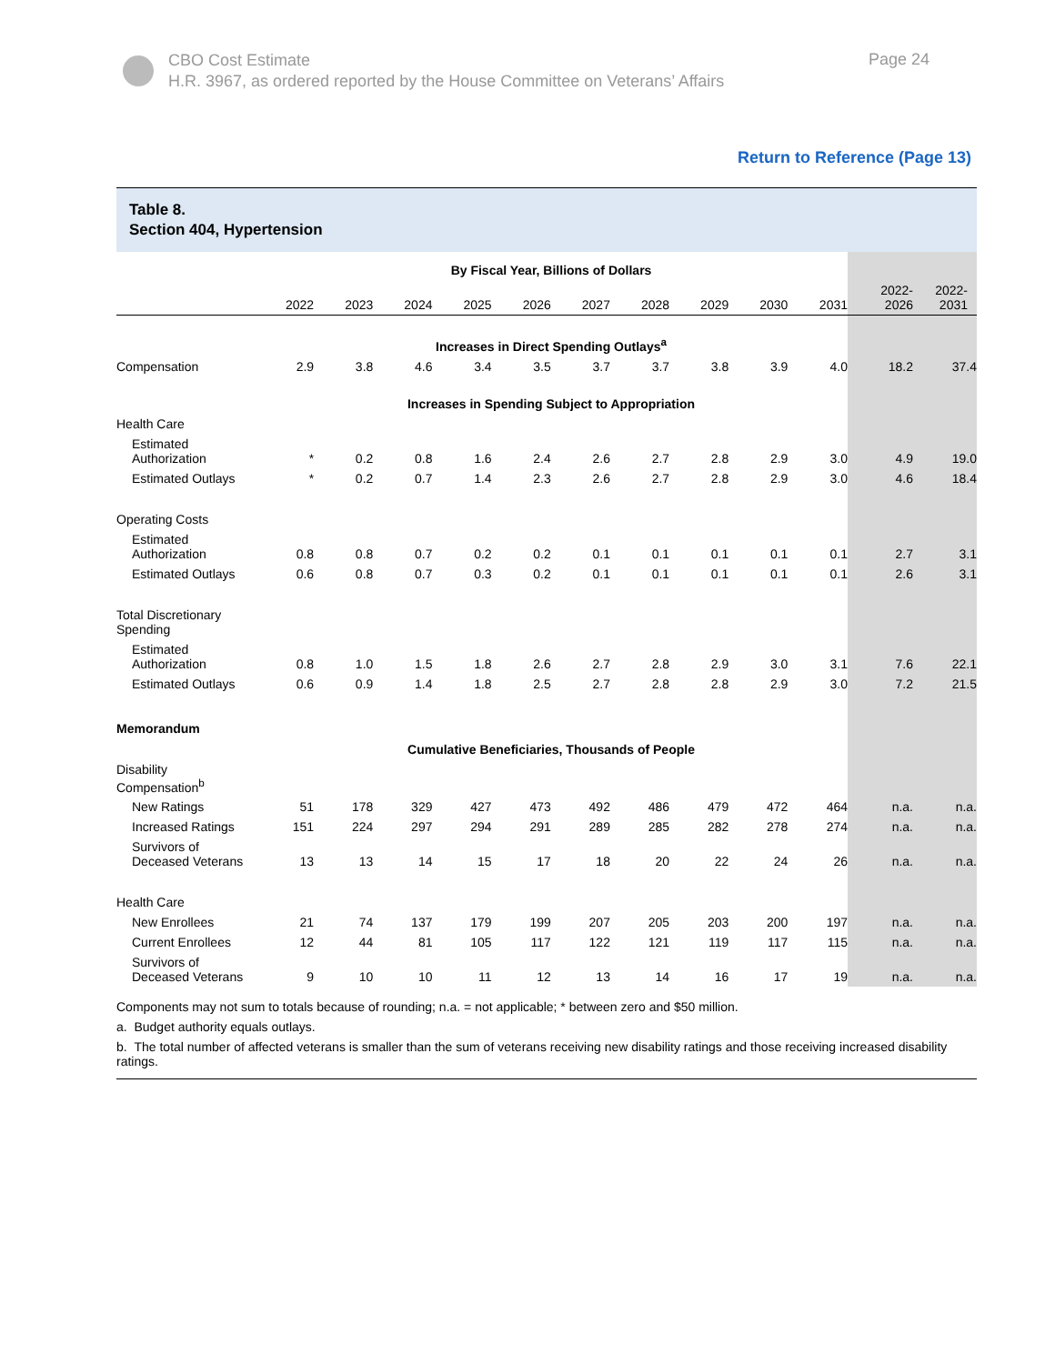CBO Cost Estimate
H.R. 3967, as ordered reported by the House Committee on Veterans’ Affairs
Page 24
Return to Reference (Page 13)
Table 8.
Section 404, Hypertension
| | By Fiscal Year, Billions of Dollars | | | | | | | | | | | |
| --- | --- | --- | --- | --- | --- | --- | --- | --- | --- | --- | --- | --- |
| | 2022 | 2023 | 2024 | 2025 | 2026 | 2027 | 2028 | 2029 | 2030 | 2031 | 2022- 2026 | 2022- 2031 |
| | Increases in Direct Spending Outlays<sup>a</sup> | | | | | | | | | | | |
| Compensation | 2.9 | 3.8 | 4.6 | 3.4 | 3.5 | 3.7 | 3.7 | 3.8 | 3.9 | 4.0 | 18.2 | 37.4 |
| | Increases in Spending Subject to Appropriation | | | | | | | | | | | |
| Health Care | | | | | | | | | | | | |
| Estimated Authorization | * | 0.2 | 0.8 | 1.6 | 2.4 | 2.6 | 2.7 | 2.8 | 2.9 | 3.0 | 4.9 | 19.0 |
| Estimated Outlays | * | 0.2 | 0.7 | 1.4 | 2.3 | 2.6 | 2.7 | 2.8 | 2.9 | 3.0 | 4.6 | 18.4 |
| Operating Costs | | | | | | | | | | | | |
| Estimated Authorization | 0.8 | 0.8 | 0.7 | 0.2 | 0.2 | 0.1 | 0.1 | 0.1 | 0.1 | 0.1 | 2.7 | 3.1 |
| Estimated Outlays | 0.6 | 0.8 | 0.7 | 0.3 | 0.2 | 0.1 | 0.1 | 0.1 | 0.1 | 0.1 | 2.6 | 3.1 |
| Total Discretionary Spending | | | | | | | | | | | | |
| Estimated Authorization | 0.8 | 1.0 | 1.5 | 1.8 | 2.6 | 2.7 | 2.8 | 2.9 | 3.0 | 3.1 | 7.6 | 22.1 |
| Estimated Outlays | 0.6 | 0.9 | 1.4 | 1.8 | 2.5 | 2.7 | 2.8 | 2.8 | 2.9 | 3.0 | 7.2 | 21.5 |
| Memorandum | | | | | | | | | | | | |
| | Cumulative Beneficiaries, Thousands of People | | | | | | | | | | | |
| Disability Compensation<sup>b</sup> | | | | | | | | | | | | |
| New Ratings | 51 | 178 | 329 | 427 | 473 | 492 | 486 | 479 | 472 | 464 | n.a. | n.a. |
| Increased Ratings | 151 | 224 | 297 | 294 | 291 | 289 | 285 | 282 | 278 | 274 | n.a. | n.a. |
| Survivors of Deceased Veterans | 13 | 13 | 14 | 15 | 17 | 18 | 20 | 22 | 24 | 26 | n.a. | n.a. |
| Health Care | | | | | | | | | | | | |
| New Enrollees | 21 | 74 | 137 | 179 | 199 | 207 | 205 | 203 | 200 | 197 | n.a. | n.a. |
| Current Enrollees | 12 | 44 | 81 | 105 | 117 | 122 | 121 | 119 | 117 | 115 | n.a. | n.a. |
| Survivors of Deceased Veterans | 9 | 10 | 10 | 11 | 12 | 13 | 14 | 16 | 17 | 19 | n.a. | n.a. |
Components may not sum to totals because of rounding; n.a. = not applicable; * between zero and $50 million.
a. Budget authority equals outlays.
b. The total number of affected veterans is smaller than the sum of veterans receiving new disability ratings and those receiving increased disability ratings.